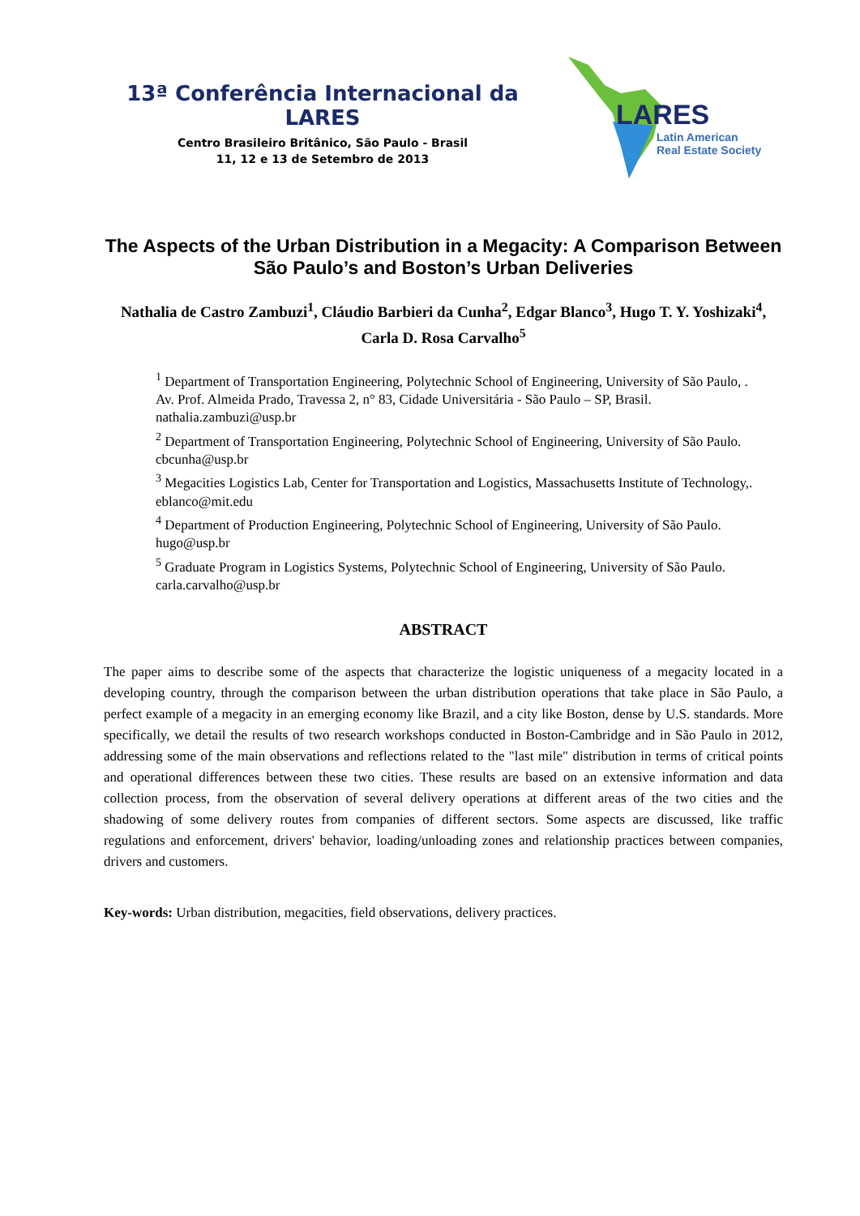13ª Conferência Internacional da LARES
Centro Brasileiro Britânico, São Paulo - Brasil
11, 12 e 13 de Setembro de 2013
LARES
Latin American
Real Estate Society
The Aspects of the Urban Distribution in a Megacity: A Comparison Between São Paulo’s and Boston’s Urban Deliveries
Nathalia de Castro Zambuzi<sup>1</sup>, Cláudio Barbieri da Cunha<sup>2</sup>, Edgar Blanco<sup>3</sup>, Hugo T. Y. Yoshizaki<sup>4</sup>, Carla D. Rosa Carvalho<sup>5</sup>
<sup>1</sup> Department of Transportation Engineering, Polytechnic School of Engineering, University of São Paulo, .
Av. Prof. Almeida Prado, Travessa 2, n° 83, Cidade Universitária - São Paulo – SP, Brasil.
nathalia.zambuzi@usp.br
<sup>2</sup> Department of Transportation Engineering, Polytechnic School of Engineering, University of São Paulo. cbcunha@usp.br
<sup>3</sup> Megacities Logistics Lab, Center for Transportation and Logistics, Massachusetts Institute of Technology,. eblanco@mit.edu
<sup>4</sup> Department of Production Engineering, Polytechnic School of Engineering, University of São Paulo.
hugo@usp.br
<sup>5</sup> Graduate Program in Logistics Systems, Polytechnic School of Engineering, University of São Paulo.
carla.carvalho@usp.br
ABSTRACT
The paper aims to describe some of the aspects that characterize the logistic uniqueness of a megacity located in a developing country, through the comparison between the urban distribution operations that take place in São Paulo, a perfect example of a megacity in an emerging economy like Brazil, and a city like Boston, dense by U.S. standards. More specifically, we detail the results of two research workshops conducted in Boston-Cambridge and in São Paulo in 2012, addressing some of the main observations and reflections related to the "last mile" distribution in terms of critical points and operational differences between these two cities. These results are based on an extensive information and data collection process, from the observation of several delivery operations at different areas of the two cities and the shadowing of some delivery routes from companies of different sectors. Some aspects are discussed, like traffic regulations and enforcement, drivers' behavior, loading/unloading zones and relationship practices between companies, drivers and customers.
Key-words: Urban distribution, megacities, field observations, delivery practices.